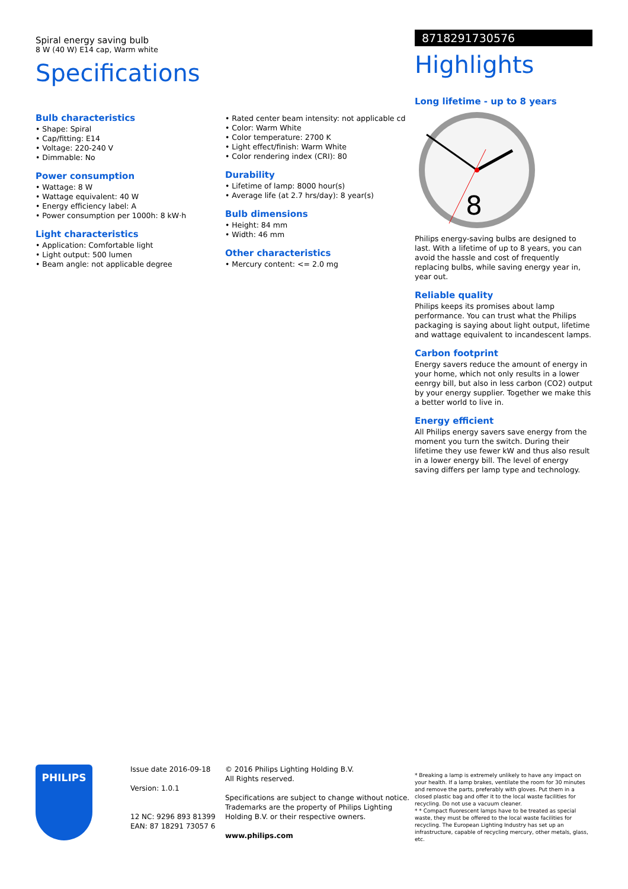Spiral energy saving bulb
8 W (40 W) E14 cap, Warm white
Specifications
Bulb characteristics
• Shape: Spiral
• Cap/fitting: E14
• Voltage: 220-240 V
• Dimmable: No
Power consumption
• Wattage: 8 W
• Wattage equivalent: 40 W
• Energy efficiency label: A
• Power consumption per 1000h: 8 kW·h
Light characteristics
• Application: Comfortable light
• Light output: 500 lumen
• Beam angle: not applicable degree
• Rated center beam intensity: not applicable cd
• Color: Warm White
• Color temperature: 2700 K
• Light effect/finish: Warm White
• Color rendering index (CRI): 80
Durability
• Lifetime of lamp: 8000 hour(s)
• Average life (at 2.7 hrs/day): 8 year(s)
Bulb dimensions
• Height: 84 mm
• Width: 46 mm
Other characteristics
• Mercury content: <= 2.0 mg
8718291730576
Highlights
Long lifetime - up to 8 years
8
Philips energy-saving bulbs are designed to last. With a lifetime of up to 8 years, you can avoid the hassle and cost of frequently replacing bulbs, while saving energy year in, year out.
Reliable quality
Philips keeps its promises about lamp performance. You can trust what the Philips packaging is saying about light output, lifetime and wattage equivalent to incandescent lamps.
Carbon footprint
Energy savers reduce the amount of energy in your home, which not only results in a lower eenrgy bill, but also in less carbon (CO2) output by your energy supplier. Together we make this a better world to live in.
Energy efficient
All Philips energy savers save energy from the moment you turn the switch. During their lifetime they use fewer kW and thus also result in a lower energy bill. The level of energy saving differs per lamp type and technology.
PHILIPS
Issue date 2016-09-18
Version: 1.0.1
12 NC: 9296 893 81399
EAN: 87 18291 73057 6
© 2016 Philips Lighting Holding B.V.
All Rights reserved.
Specifications are subject to change without notice. Trademarks are the property of Philips Lighting Holding B.V. or their respective owners.
www.philips.com
* Breaking a lamp is extremely unlikely to have any impact on your health. If a lamp brakes, ventilate the room for 30 minutes and remove the parts, preferably with gloves. Put them in a closed plastic bag and offer it to the local waste facilities for recycling. Do not use a vacuum cleaner.
* * Compact fluorescent lamps have to be treated as special waste, they must be offered to the local waste facilities for recycling. The European Lighting Industry has set up an infrastructure, capable of recycling mercury, other metals, glass, etc.